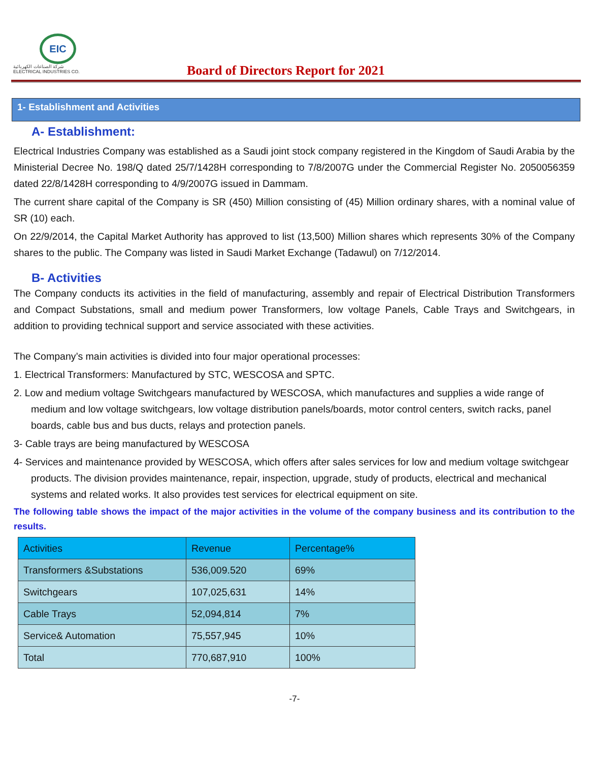EIC
شركة الصناعات الكهربائية
ELECTRICAL INDUSTRIES CO.
Board of Directors Report for 2021
1- Establishment and Activities
A- Establishment:
Electrical Industries Company was established as a Saudi joint stock company registered in the Kingdom of Saudi Arabia by the Ministerial Decree No. 198/Q dated 25/7/1428H corresponding to 7/8/2007G under the Commercial Register No. 2050056359 dated 22/8/1428H corresponding to 4/9/2007G issued in Dammam.
The current share capital of the Company is SR (450) Million consisting of (45) Million ordinary shares, with a nominal value of SR (10) each.
On 22/9/2014, the Capital Market Authority has approved to list (13,500) Million shares which represents 30% of the Company shares to the public. The Company was listed in Saudi Market Exchange (Tadawul) on 7/12/2014.
B- Activities
The Company conducts its activities in the field of manufacturing, assembly and repair of Electrical Distribution Transformers and Compact Substations, small and medium power Transformers, low voltage Panels, Cable Trays and Switchgears, in addition to providing technical support and service associated with these activities.
The Company’s main activities is divided into four major operational processes:
1. Electrical Transformers: Manufactured by STC, WESCOSA and SPTC.
2. Low and medium voltage Switchgears manufactured by WESCOSA, which manufactures and supplies a wide range of medium and low voltage switchgears, low voltage distribution panels/boards, motor control centers, switch racks, panel boards, cable bus and bus ducts, relays and protection panels.
3- Cable trays are being manufactured by WESCOSA
4- Services and maintenance provided by WESCOSA, which offers after sales services for low and medium voltage switchgear products. The division provides maintenance, repair, inspection, upgrade, study of products, electrical and mechanical systems and related works. It also provides test services for electrical equipment on site.
The following table shows the impact of the major activities in the volume of the company business and its contribution to the results.
| Activities | Revenue | Percentage% |
| --- | --- | --- |
| Transformers &Substations | 536,009.520 | 69% |
| Switchgears | 107,025,631 | 14% |
| Cable Trays | 52,094,814 | 7% |
| Service& Automation | 75,557,945 | 10% |
| Total | 770,687,910 | 100% |
-7-